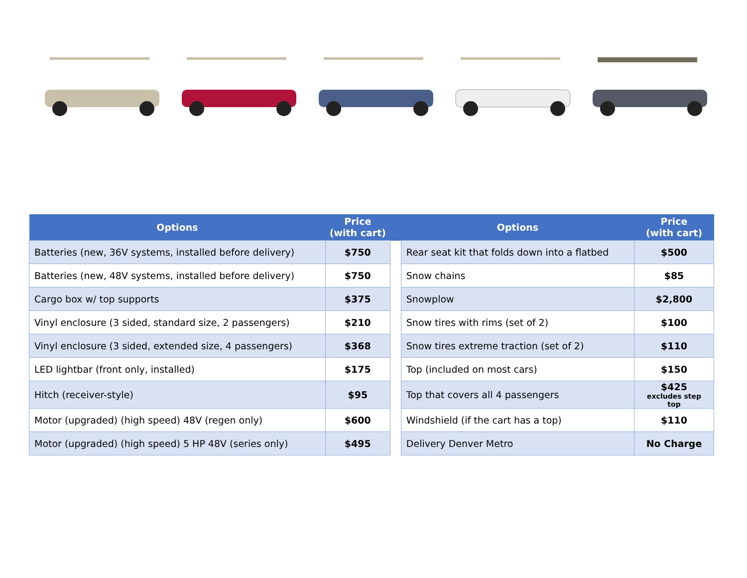| Options | Price (with cart) | | Options | Price (with cart) |
| --- | --- | --- | --- | --- |
| Batteries (new, 36V systems, installed before delivery) | $750 | | Rear seat kit that folds down into a flatbed | $500 |
| Batteries (new, 48V systems, installed before delivery) | $750 | | Snow chains | $85 |
| Cargo box w/ top supports | $375 | | Snowplow | $2,800 |
| Vinyl enclosure (3 sided, standard size, 2 passengers) | $210 | | Snow tires with rims (set of 2) | $100 |
| Vinyl enclosure (3 sided, extended size, 4 passengers) | $368 | | Snow tires extreme traction (set of 2) | $110 |
| LED lightbar (front only, installed) | $175 | | Top (included on most cars) | $150 |
| Hitch (receiver-style) | $95 | | Top that covers all 4 passengers | $425 excludes step top |
| Motor (upgraded) (high speed) 48V (regen only) | $600 | | Windshield (if the cart has a top) | $110 |
| Motor (upgraded) (high speed) 5 HP 48V (series only) | $495 | | Delivery Denver Metro | No Charge |